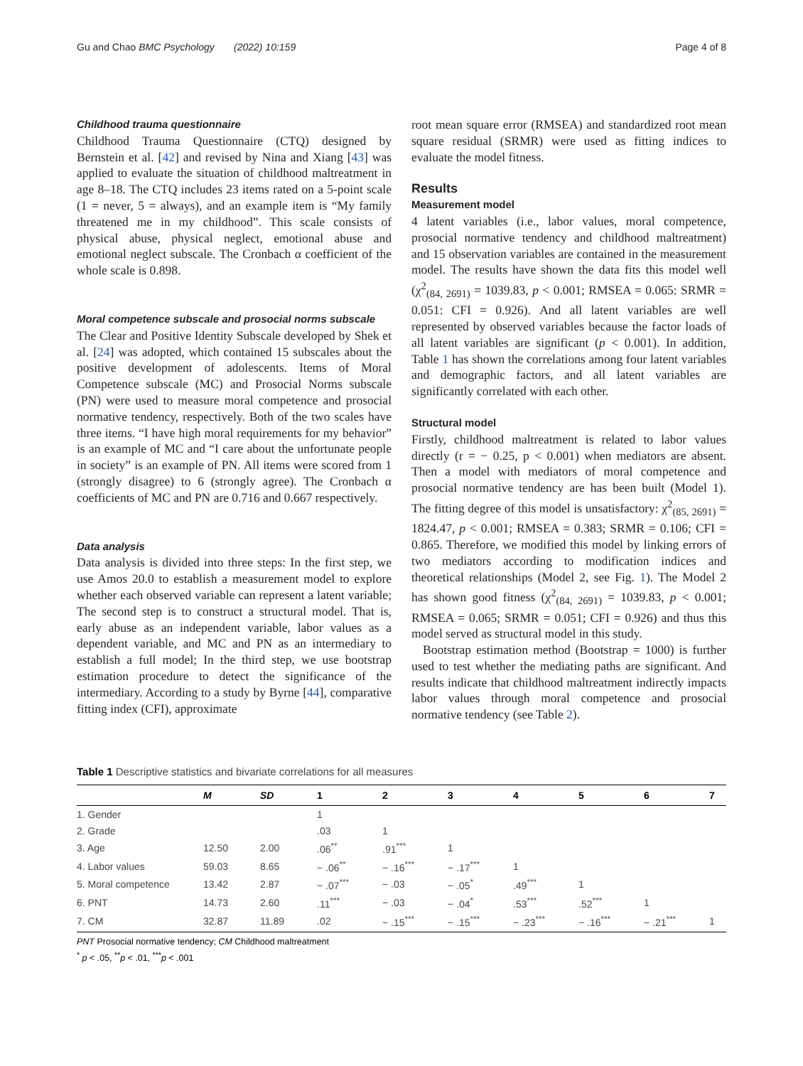Gu and Chao BMC Psychology (2022) 10:159 Page 4 of 8
Childhood trauma questionnaire
Childhood Trauma Questionnaire (CTQ) designed by Bernstein et al. [42] and revised by Nina and Xiang [43] was applied to evaluate the situation of childhood maltreatment in age 8–18. The CTQ includes 23 items rated on a 5-point scale (1 = never, 5 = always), and an example item is “My family threatened me in my childhood”. This scale consists of physical abuse, physical neglect, emotional abuse and emotional neglect subscale. The Cronbach α coefficient of the whole scale is 0.898.
Moral competence subscale and prosocial norms subscale
The Clear and Positive Identity Subscale developed by Shek et al. [24] was adopted, which contained 15 subscales about the positive development of adolescents. Items of Moral Competence subscale (MC) and Prosocial Norms subscale (PN) were used to measure moral competence and prosocial normative tendency, respectively. Both of the two scales have three items. “I have high moral requirements for my behavior” is an example of MC and “I care about the unfortunate people in society” is an example of PN. All items were scored from 1 (strongly disagree) to 6 (strongly agree). The Cronbach α coefficients of MC and PN are 0.716 and 0.667 respectively.
Data analysis
Data analysis is divided into three steps: In the first step, we use Amos 20.0 to establish a measurement model to explore whether each observed variable can represent a latent variable; The second step is to construct a structural model. That is, early abuse as an independent variable, labor values as a dependent variable, and MC and PN as an intermediary to establish a full model; In the third step, we use bootstrap estimation procedure to detect the significance of the intermediary. According to a study by Byrne [44], comparative fitting index (CFI), approximate
root mean square error (RMSEA) and standardized root mean square residual (SRMR) were used as fitting indices to evaluate the model fitness.
Results
Measurement model
4 latent variables (i.e., labor values, moral competence, prosocial normative tendency and childhood maltreatment) and 15 observation variables are contained in the measurement model. The results have shown the data fits this model well (χ<sup>2</sup><sub>(84, 2691)</sub> = 1039.83, p < 0.001; RMSEA = 0.065: SRMR = 0.051: CFI = 0.926). And all latent variables are well represented by observed variables because the factor loads of all latent variables are significant (p < 0.001). In addition, Table 1 has shown the correlations among four latent variables and demographic factors, and all latent variables are significantly correlated with each other.
Structural model
Firstly, childhood maltreatment is related to labor values directly (r = − 0.25, p < 0.001) when mediators are absent. Then a model with mediators of moral competence and prosocial normative tendency are has been built (Model 1). The fitting degree of this model is unsatisfactory: χ<sup>2</sup><sub>(85, 2691)</sub> = 1824.47, p < 0.001; RMSEA = 0.383; SRMR = 0.106; CFI = 0.865. Therefore, we modified this model by linking errors of two mediators according to modification indices and theoretical relationships (Model 2, see Fig. 1). The Model 2 has shown good fitness (χ<sup>2</sup><sub>(84, 2691)</sub> = 1039.83, p < 0.001; RMSEA = 0.065; SRMR = 0.051; CFI = 0.926) and thus this model served as structural model in this study.
Bootstrap estimation method (Bootstrap = 1000) is further used to test whether the mediating paths are significant. And results indicate that childhood maltreatment indirectly impacts labor values through moral competence and prosocial normative tendency (see Table 2).
Table 1 Descriptive statistics and bivariate correlations for all measures
| | M | SD | 1 | 2 | 3 | 4 | 5 | 6 | 7 |
| --- | --- | --- | --- | --- | --- | --- | --- | --- | --- |
| 1. Gender | | | 1 | | | | | | |
| 2. Grade | | | .03 | 1 | | | | | |
| 3. Age | 12.50 | 2.00 | .06<sup>**</sup> | .91<sup>***</sup> | 1 | | | | |
| 4. Labor values | 59.03 | 8.65 | − .06<sup>**</sup> | − .16<sup>***</sup> | − .17<sup>***</sup> | 1 | | | |
| 5. Moral competence | 13.42 | 2.87 | − .07<sup>***</sup> | − .03 | − .05<sup>*</sup> | .49<sup>***</sup> | 1 | | |
| 6. PNT | 14.73 | 2.60 | .11<sup>***</sup> | − .03 | − .04<sup>*</sup> | .53<sup>***</sup> | .52<sup>***</sup> | 1 | |
| 7. CM | 32.87 | 11.89 | .02 | − .15<sup>***</sup> | − .15<sup>***</sup> | − .23<sup>***</sup> | − .16<sup>***</sup> | − .21<sup>***</sup> | 1 |
PNT Prosocial normative tendency; CM Childhood maltreatment
<sup>*</sup> p < .05, <sup>**</sup>p < .01, <sup>***</sup>p < .001